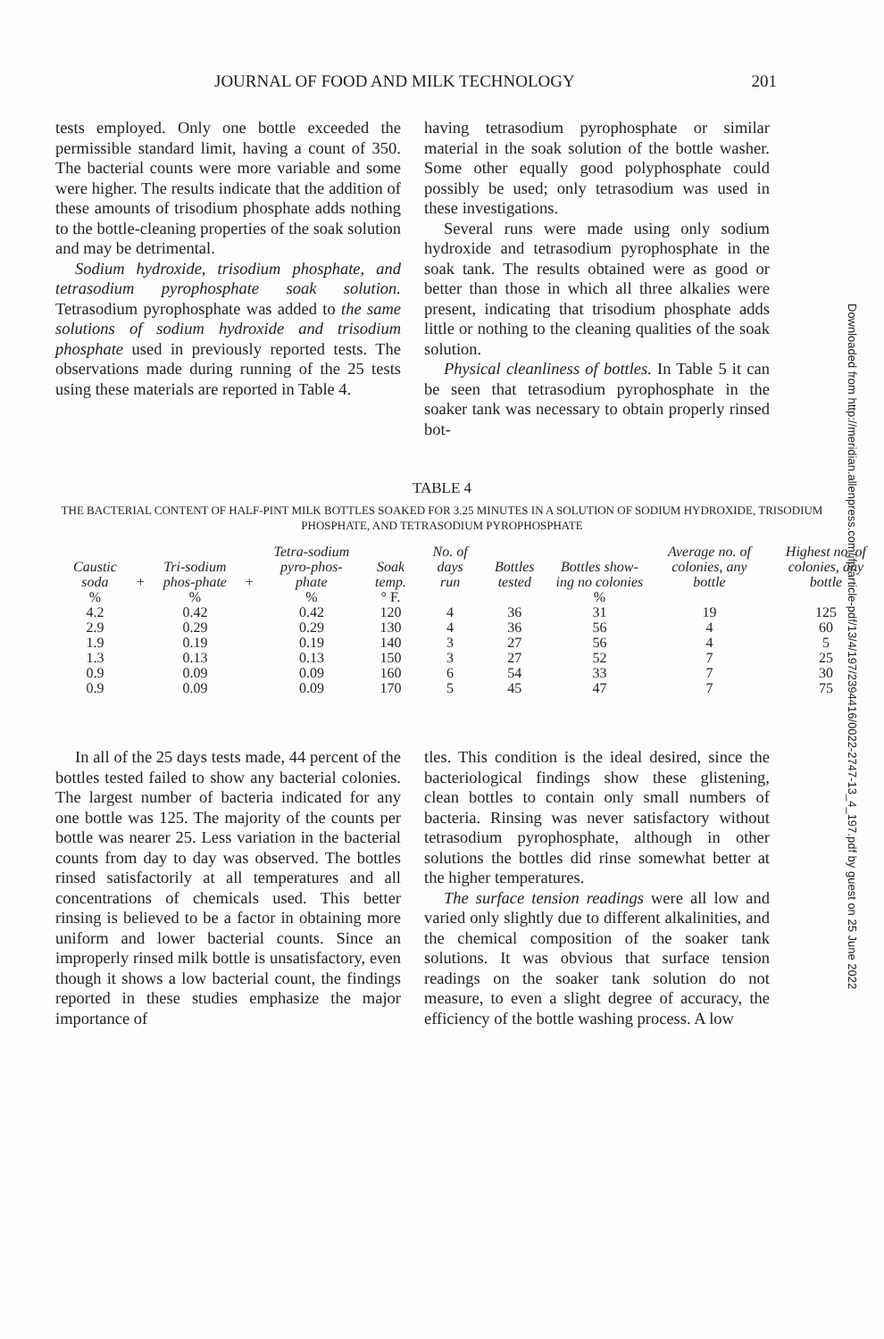JOURNAL OF FOOD AND MILK TECHNOLOGY 201
tests employed. Only one bottle exceeded the permissible standard limit, having a count of 350. The bacterial counts were more variable and some were higher. The results indicate that the addition of these amounts of trisodium phosphate adds nothing to the bottle-cleaning properties of the soak solution and may be detrimental.
Sodium hydroxide, trisodium phosphate, and tetrasodium pyrophosphate soak solution. Tetrasodium pyrophosphate was added to the same solutions of sodium hydroxide and trisodium phosphate used in previously reported tests. The observations made during running of the 25 tests using these materials are reported in Table 4.
having tetrasodium pyrophosphate or similar material in the soak solution of the bottle washer. Some other equally good polyphosphate could possibly be used; only tetrasodium was used in these investigations.
Several runs were made using only sodium hydroxide and tetrasodium pyrophosphate in the soak tank. The results obtained were as good or better than those in which all three alkalies were present, indicating that trisodium phosphate adds little or nothing to the cleaning qualities of the soak solution.
Physical cleanliness of bottles. In Table 5 it can be seen that tetrasodium pyrophosphate in the soaker tank was necessary to obtain properly rinsed bot-
TABLE 4
THE BACTERIAL CONTENT OF HALF-PINT MILK BOTTLES SOAKED FOR 3.25 MINUTES IN A SOLUTION OF SODIUM HYDROXIDE, TRISODIUM PHOSPHATE, AND TETRASODIUM PYROPHOSPHATE
| Caustic soda | + | Tri-sodium phos-phate | + | Tetra-sodium pyro-phos-phate | Soak temp. | No. of days run | Bottles tested | Bottles show-ing no colonies | Average no. of colonies, any bottle | Highest no. of colonies, any bottle |
| --- | --- | --- | --- | --- | --- | --- | --- | --- | --- | --- |
| % | | % | | % | ° F. | | | % | | |
| 4.2 | | 0.42 | | 0.42 | 120 | 4 | 36 | 31 | 19 | 125 |
| 2.9 | | 0.29 | | 0.29 | 130 | 4 | 36 | 56 | 4 | 60 |
| 1.9 | | 0.19 | | 0.19 | 140 | 3 | 27 | 56 | 4 | 5 |
| 1.3 | | 0.13 | | 0.13 | 150 | 3 | 27 | 52 | 7 | 25 |
| 0.9 | | 0.09 | | 0.09 | 160 | 6 | 54 | 33 | 7 | 30 |
| 0.9 | | 0.09 | | 0.09 | 170 | 5 | 45 | 47 | 7 | 75 |
In all of the 25 days tests made, 44 percent of the bottles tested failed to show any bacterial colonies. The largest number of bacteria indicated for any one bottle was 125. The majority of the counts per bottle was nearer 25. Less variation in the bacterial counts from day to day was observed. The bottles rinsed satisfactorily at all temperatures and all concentrations of chemicals used. This better rinsing is believed to be a factor in obtaining more uniform and lower bacterial counts. Since an improperly rinsed milk bottle is unsatisfactory, even though it shows a low bacterial count, the findings reported in these studies emphasize the major importance of
tles. This condition is the ideal desired, since the bacteriological findings show these glistening, clean bottles to contain only small numbers of bacteria. Rinsing was never satisfactory without tetrasodium pyrophosphate, although in other solutions the bottles did rinse somewhat better at the higher temperatures.
The surface tension readings were all low and varied only slightly due to different alkalinities, and the chemical composition of the soaker tank solutions. It was obvious that surface tension readings on the soaker tank solution do not measure, to even a slight degree of accuracy, the efficiency of the bottle washing process. A low
Downloaded from http://meridian.allenpress.com/jfp/article-pdf/13/4/197/2394416/0022-2747-13_4_197.pdf by guest on 25 June 2022